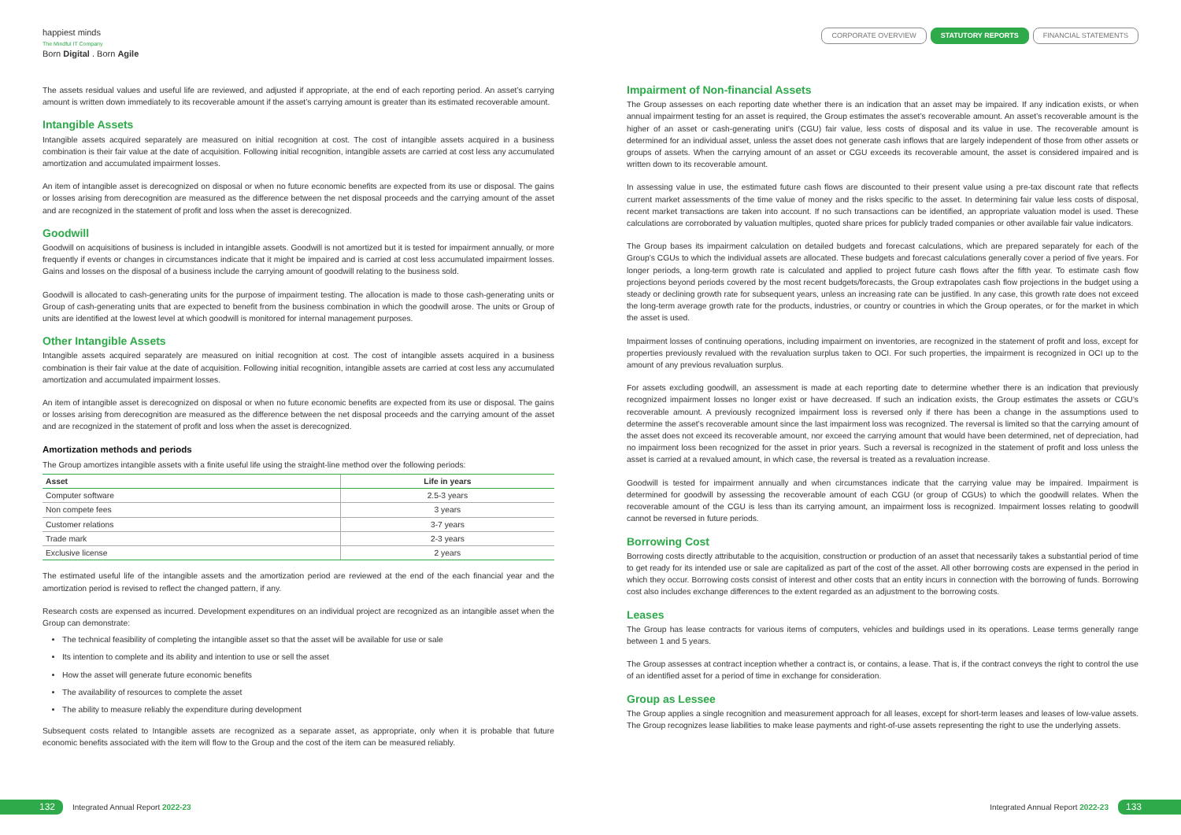happiest minds
The Mindful IT Company
Born Digital . Born Agile
CORPORATE OVERVIEW STATUTORY REPORTS FINANCIAL STATEMENTS
The assets residual values and useful life are reviewed, and adjusted if appropriate, at the end of each reporting period. An asset’s carrying amount is written down immediately to its recoverable amount if the asset’s carrying amount is greater than its estimated recoverable amount.
Intangible Assets
Intangible assets acquired separately are measured on initial recognition at cost. The cost of intangible assets acquired in a business combination is their fair value at the date of acquisition. Following initial recognition, intangible assets are carried at cost less any accumulated amortization and accumulated impairment losses.
An item of intangible asset is derecognized on disposal or when no future economic benefits are expected from its use or disposal. The gains or losses arising from derecognition are measured as the difference between the net disposal proceeds and the carrying amount of the asset and are recognized in the statement of profit and loss when the asset is derecognized.
Goodwill
Goodwill on acquisitions of business is included in intangible assets. Goodwill is not amortized but it is tested for impairment annually, or more frequently if events or changes in circumstances indicate that it might be impaired and is carried at cost less accumulated impairment losses. Gains and losses on the disposal of a business include the carrying amount of goodwill relating to the business sold.
Goodwill is allocated to cash-generating units for the purpose of impairment testing. The allocation is made to those cash-generating units or Group of cash-generating units that are expected to benefit from the business combination in which the goodwill arose. The units or Group of units are identified at the lowest level at which goodwill is monitored for internal management purposes.
Other Intangible Assets
Intangible assets acquired separately are measured on initial recognition at cost. The cost of intangible assets acquired in a business combination is their fair value at the date of acquisition. Following initial recognition, intangible assets are carried at cost less any accumulated amortization and accumulated impairment losses.
An item of intangible asset is derecognized on disposal or when no future economic benefits are expected from its use or disposal. The gains or losses arising from derecognition are measured as the difference between the net disposal proceeds and the carrying amount of the asset and are recognized in the statement of profit and loss when the asset is derecognized.
Amortization methods and periods
The Group amortizes intangible assets with a finite useful life using the straight-line method over the following periods:
| Asset | Life in years |
| --- | --- |
| Computer software | 2.5-3 years |
| Non compete fees | 3 years |
| Customer relations | 3-7 years |
| Trade mark | 2-3 years |
| Exclusive license | 2 years |
The estimated useful life of the intangible assets and the amortization period are reviewed at the end of the each financial year and the amortization period is revised to reflect the changed pattern, if any.
Research costs are expensed as incurred. Development expenditures on an individual project are recognized as an intangible asset when the Group can demonstrate:
The technical feasibility of completing the intangible asset so that the asset will be available for use or sale
Its intention to complete and its ability and intention to use or sell the asset
How the asset will generate future economic benefits
The availability of resources to complete the asset
The ability to measure reliably the expenditure during development
Subsequent costs related to Intangible assets are recognized as a separate asset, as appropriate, only when it is probable that future economic benefits associated with the item will flow to the Group and the cost of the item can be measured reliably.
Impairment of Non-financial Assets
The Group assesses on each reporting date whether there is an indication that an asset may be impaired. If any indication exists, or when annual impairment testing for an asset is required, the Group estimates the asset’s recoverable amount. An asset’s recoverable amount is the higher of an asset or cash-generating unit’s (CGU) fair value, less costs of disposal and its value in use. The recoverable amount is determined for an individual asset, unless the asset does not generate cash inflows that are largely independent of those from other assets or groups of assets. When the carrying amount of an asset or CGU exceeds its recoverable amount, the asset is considered impaired and is written down to its recoverable amount.
In assessing value in use, the estimated future cash flows are discounted to their present value using a pre-tax discount rate that reflects current market assessments of the time value of money and the risks specific to the asset. In determining fair value less costs of disposal, recent market transactions are taken into account. If no such transactions can be identified, an appropriate valuation model is used. These calculations are corroborated by valuation multiples, quoted share prices for publicly traded companies or other available fair value indicators.
The Group bases its impairment calculation on detailed budgets and forecast calculations, which are prepared separately for each of the Group’s CGUs to which the individual assets are allocated. These budgets and forecast calculations generally cover a period of five years. For longer periods, a long-term growth rate is calculated and applied to project future cash flows after the fifth year. To estimate cash flow projections beyond periods covered by the most recent budgets/forecasts, the Group extrapolates cash flow projections in the budget using a steady or declining growth rate for subsequent years, unless an increasing rate can be justified. In any case, this growth rate does not exceed the long-term average growth rate for the products, industries, or country or countries in which the Group operates, or for the market in which the asset is used.
Impairment losses of continuing operations, including impairment on inventories, are recognized in the statement of profit and loss, except for properties previously revalued with the revaluation surplus taken to OCI. For such properties, the impairment is recognized in OCI up to the amount of any previous revaluation surplus.
For assets excluding goodwill, an assessment is made at each reporting date to determine whether there is an indication that previously recognized impairment losses no longer exist or have decreased. If such an indication exists, the Group estimates the assets or CGU’s recoverable amount. A previously recognized impairment loss is reversed only if there has been a change in the assumptions used to determine the asset’s recoverable amount since the last impairment loss was recognized. The reversal is limited so that the carrying amount of the asset does not exceed its recoverable amount, nor exceed the carrying amount that would have been determined, net of depreciation, had no impairment loss been recognized for the asset in prior years. Such a reversal is recognized in the statement of profit and loss unless the asset is carried at a revalued amount, in which case, the reversal is treated as a revaluation increase.
Goodwill is tested for impairment annually and when circumstances indicate that the carrying value may be impaired. Impairment is determined for goodwill by assessing the recoverable amount of each CGU (or group of CGUs) to which the goodwill relates. When the recoverable amount of the CGU is less than its carrying amount, an impairment loss is recognized. Impairment losses relating to goodwill cannot be reversed in future periods.
Borrowing Cost
Borrowing costs directly attributable to the acquisition, construction or production of an asset that necessarily takes a substantial period of time to get ready for its intended use or sale are capitalized as part of the cost of the asset. All other borrowing costs are expensed in the period in which they occur. Borrowing costs consist of interest and other costs that an entity incurs in connection with the borrowing of funds. Borrowing cost also includes exchange differences to the extent regarded as an adjustment to the borrowing costs.
Leases
The Group has lease contracts for various items of computers, vehicles and buildings used in its operations. Lease terms generally range between 1 and 5 years.
The Group assesses at contract inception whether a contract is, or contains, a lease. That is, if the contract conveys the right to control the use of an identified asset for a period of time in exchange for consideration.
Group as Lessee
The Group applies a single recognition and measurement approach for all leases, except for short-term leases and leases of low-value assets. The Group recognizes lease liabilities to make lease payments and right-of-use assets representing the right to use the underlying assets.
132 Integrated Annual Report 2022-23
Integrated Annual Report 2022-23 133